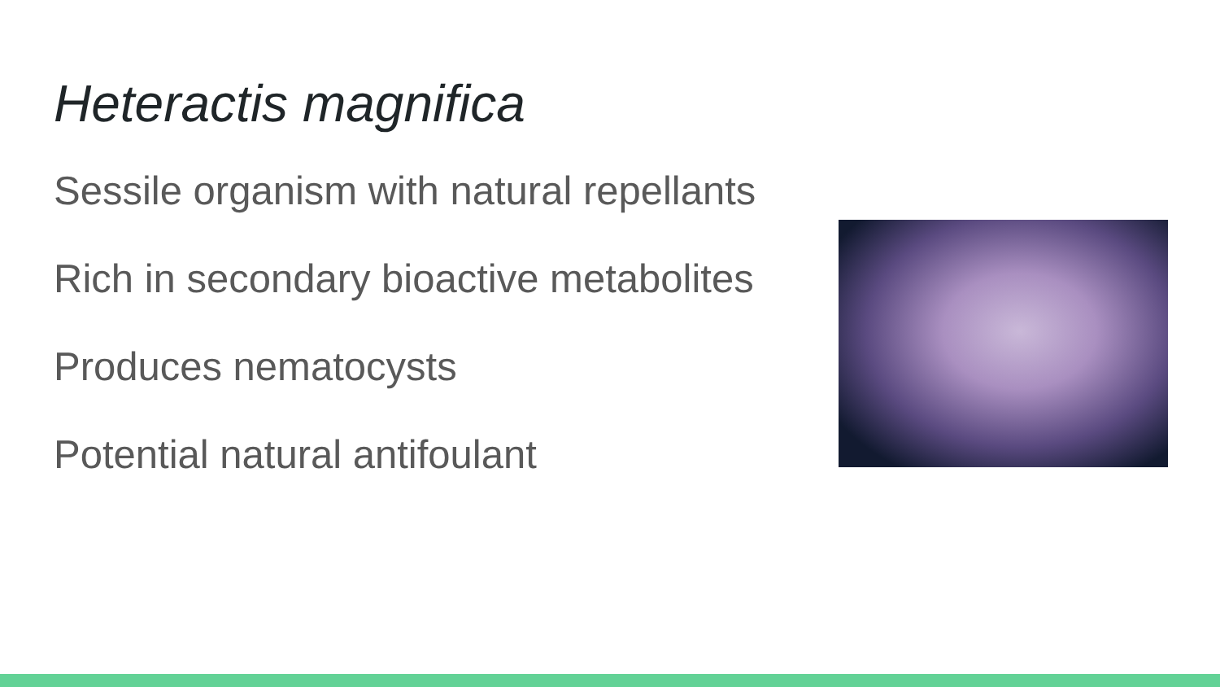Heteractis magnifica
Sessile organism with natural repellants
Rich in secondary bioactive metabolites
Produces nematocysts
Potential natural antifoulant